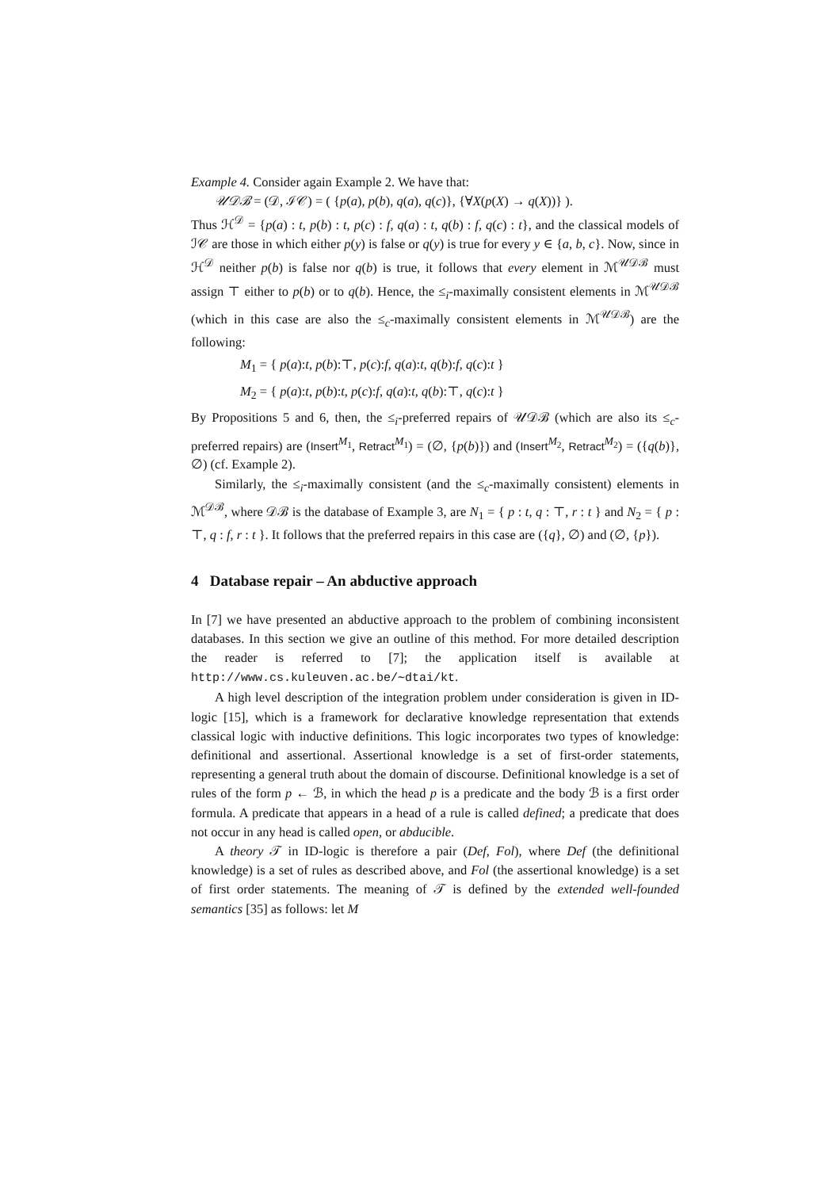Example 4. Consider again Example 2. We have that:
𝒰𝒟ℬ = (𝒟, ℐ𝒞) = ( {p(a), p(b), q(a), q(c)}, {∀X(p(X) → q(X))} ).
Thus ℋ<sup>𝒟</sup> = {p(a) : t, p(b) : t, p(c) : f, q(a) : t, q(b) : f, q(c) : t}, and the classical models of ℐ𝒞 are those in which either p(y) is false or q(y) is true for every y ∈ {a, b, c}. Now, since in ℋ<sup>𝒟</sup> neither p(b) is false nor q(b) is true, it follows that every element in ℳ<sup>𝒰𝒟ℬ</sup> must assign ⊤ either to p(b) or to q(b). Hence, the ≤<sub>i</sub>-maximally consistent elements in ℳ<sup>𝒰𝒟ℬ</sup> (which in this case are also the ≤<sub>c</sub>-maximally consistent elements in ℳ<sup>𝒰𝒟ℬ</sup>) are the following:
M<sub>1</sub> = { p(a):t, p(b):⊤, p(c):f, q(a):t, q(b):f, q(c):t }
M<sub>2</sub> = { p(a):t, p(b):t, p(c):f, q(a):t, q(b):⊤, q(c):t }
By Propositions 5 and 6, then, the ≤<sub>i</sub>-preferred repairs of 𝒰𝒟ℬ (which are also its ≤<sub>c</sub>-preferred repairs) are (Insert<sup>M<sub>1</sub></sup>, Retract<sup>M<sub>1</sub></sup>) = (∅, {p(b)}) and (Insert<sup>M<sub>2</sub></sup>, Retract<sup>M<sub>2</sub></sup>) = ({q(b)}, ∅) (cf. Example 2).
Similarly, the ≤<sub>i</sub>-maximally consistent (and the ≤<sub>c</sub>-maximally consistent) elements in ℳ<sup>𝒟ℬ</sup>, where 𝒟ℬ is the database of Example 3, are N<sub>1</sub> = { p : t, q : ⊤, r : t } and N<sub>2</sub> = { p : ⊤, q : f, r : t }. It follows that the preferred repairs in this case are ({q}, ∅) and (∅, {p}).
4 Database repair – An abductive approach
In [7] we have presented an abductive approach to the problem of combining inconsistent databases. In this section we give an outline of this method. For more detailed description the reader is referred to [7]; the application itself is available at http://www.cs.kuleuven.ac.be/∼dtai/kt.
A high level description of the integration problem under consideration is given in ID-logic [15], which is a framework for declarative knowledge representation that extends classical logic with inductive definitions. This logic incorporates two types of knowledge: definitional and assertional. Assertional knowledge is a set of first-order statements, representing a general truth about the domain of discourse. Definitional knowledge is a set of rules of the form p ← ℬ, in which the head p is a predicate and the body ℬ is a first order formula. A predicate that appears in a head of a rule is called defined; a predicate that does not occur in any head is called open, or abducible.
A theory 𝒯 in ID-logic is therefore a pair (Def, Fol), where Def (the definitional knowledge) is a set of rules as described above, and Fol (the assertional knowledge) is a set of first order statements. The meaning of 𝒯 is defined by the extended well-founded semantics [35] as follows: let M